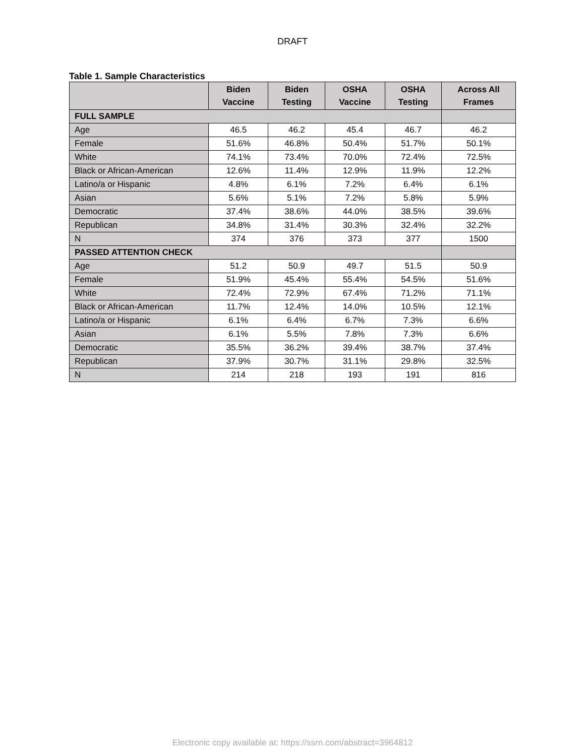DRAFT
Table 1. Sample Characteristics
| | Biden Vaccine | Biden Testing | OSHA Vaccine | OSHA Testing | Across All Frames |
| --- | --- | --- | --- | --- | --- |
| FULL SAMPLE | | | | | |
| Age | 46.5 | 46.2 | 45.4 | 46.7 | 46.2 |
| Female | 51.6% | 46.8% | 50.4% | 51.7% | 50.1% |
| White | 74.1% | 73.4% | 70.0% | 72.4% | 72.5% |
| Black or African-American | 12.6% | 11.4% | 12.9% | 11.9% | 12.2% |
| Latino/a or Hispanic | 4.8% | 6.1% | 7.2% | 6.4% | 6.1% |
| Asian | 5.6% | 5.1% | 7.2% | 5.8% | 5.9% |
| Democratic | 37.4% | 38.6% | 44.0% | 38.5% | 39.6% |
| Republican | 34.8% | 31.4% | 30.3% | 32.4% | 32.2% |
| N | 374 | 376 | 373 | 377 | 1500 |
| PASSED ATTENTION CHECK | | | | | |
| Age | 51.2 | 50.9 | 49.7 | 51.5 | 50.9 |
| Female | 51.9% | 45.4% | 55.4% | 54.5% | 51.6% |
| White | 72.4% | 72.9% | 67.4% | 71.2% | 71.1% |
| Black or African-American | 11.7% | 12.4% | 14.0% | 10.5% | 12.1% |
| Latino/a or Hispanic | 6.1% | 6.4% | 6.7% | 7.3% | 6.6% |
| Asian | 6.1% | 5.5% | 7.8% | 7.3% | 6.6% |
| Democratic | 35.5% | 36.2% | 39.4% | 38.7% | 37.4% |
| Republican | 37.9% | 30.7% | 31.1% | 29.8% | 32.5% |
| N | 214 | 218 | 193 | 191 | 816 |
Electronic copy available at: https://ssrn.com/abstract=3964812